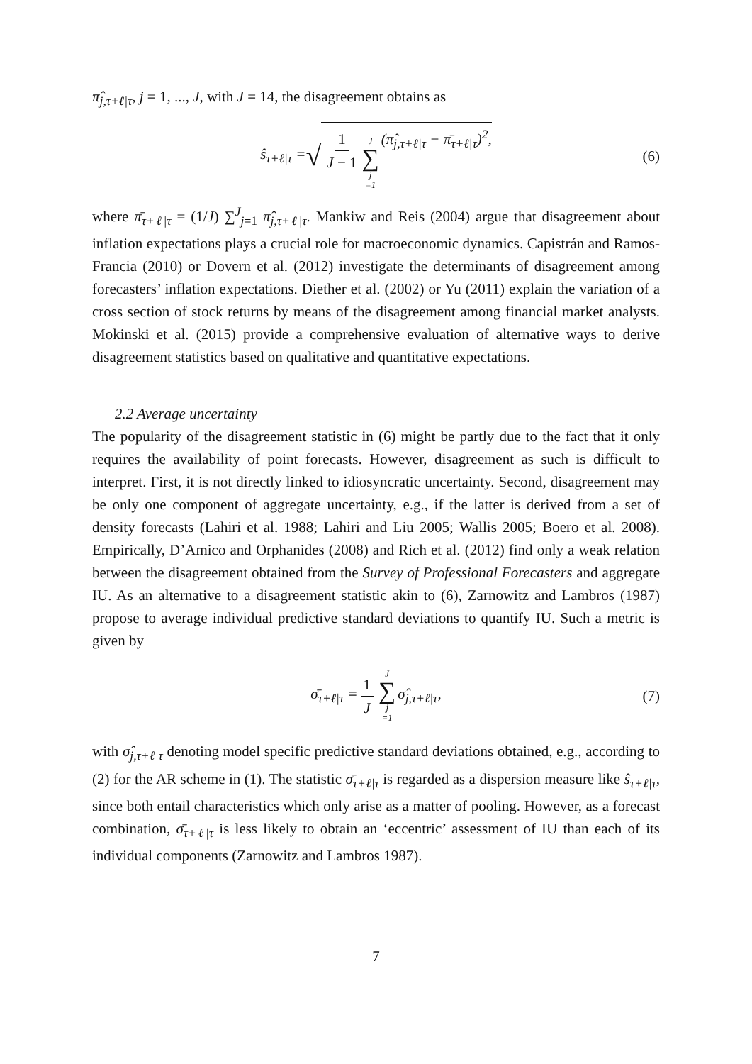π̂<sub>j,τ+ℓ|τ</sub>, j = 1, ..., J, with J = 14, the disagreement obtains as
ŝ<sub>τ+ℓ|τ</sub> = √ 1 J − 1 J ∑ j =1 (π̂<sub>j,τ+ℓ|τ</sub> − π̄<sub>τ+ℓ|τ</sub>)<sup>2</sup>, (6)
where π̄<sub>τ+ℓ|τ</sub> = (1/J) ∑<sup>J</sup><sub>j=1</sub> π̂<sub>j,τ+ℓ|τ</sub>. Mankiw and Reis (2004) argue that disagreement about inflation expectations plays a crucial role for macroeconomic dynamics. Capistrán and Ramos-Francia (2010) or Dovern et al. (2012) investigate the determinants of disagreement among forecasters’ inflation expectations. Diether et al. (2002) or Yu (2011) explain the variation of a cross section of stock returns by means of the disagreement among financial market analysts. Mokinski et al. (2015) provide a comprehensive evaluation of alternative ways to derive disagreement statistics based on qualitative and quantitative expectations.
2.2 Average uncertainty
The popularity of the disagreement statistic in (6) might be partly due to the fact that it only requires the availability of point forecasts. However, disagreement as such is difficult to interpret. First, it is not directly linked to idiosyncratic uncertainty. Second, disagreement may be only one component of aggregate uncertainty, e.g., if the latter is derived from a set of density forecasts (Lahiri et al. 1988; Lahiri and Liu 2005; Wallis 2005; Boero et al. 2008). Empirically, D’Amico and Orphanides (2008) and Rich et al. (2012) find only a weak relation between the disagreement obtained from the Survey of Professional Forecasters and aggregate IU. As an alternative to a disagreement statistic akin to (6), Zarnowitz and Lambros (1987) propose to average individual predictive standard deviations to quantify IU. Such a metric is given by
σ̄<sub>τ+ℓ|τ</sub> = 1 J J ∑ j =1 σ̂<sub>j,τ+ℓ|τ</sub>, (7)
with σ̂<sub>j,τ+ℓ|τ</sub> denoting model specific predictive standard deviations obtained, e.g., according to (2) for the AR scheme in (1). The statistic σ̄<sub>τ+ℓ|τ</sub> is regarded as a dispersion measure like ŝ<sub>τ+ℓ|τ</sub>, since both entail characteristics which only arise as a matter of pooling. However, as a forecast combination, σ̄<sub>τ+ℓ|τ</sub> is less likely to obtain an ‘eccentric’ assessment of IU than each of its individual components (Zarnowitz and Lambros 1987).
7